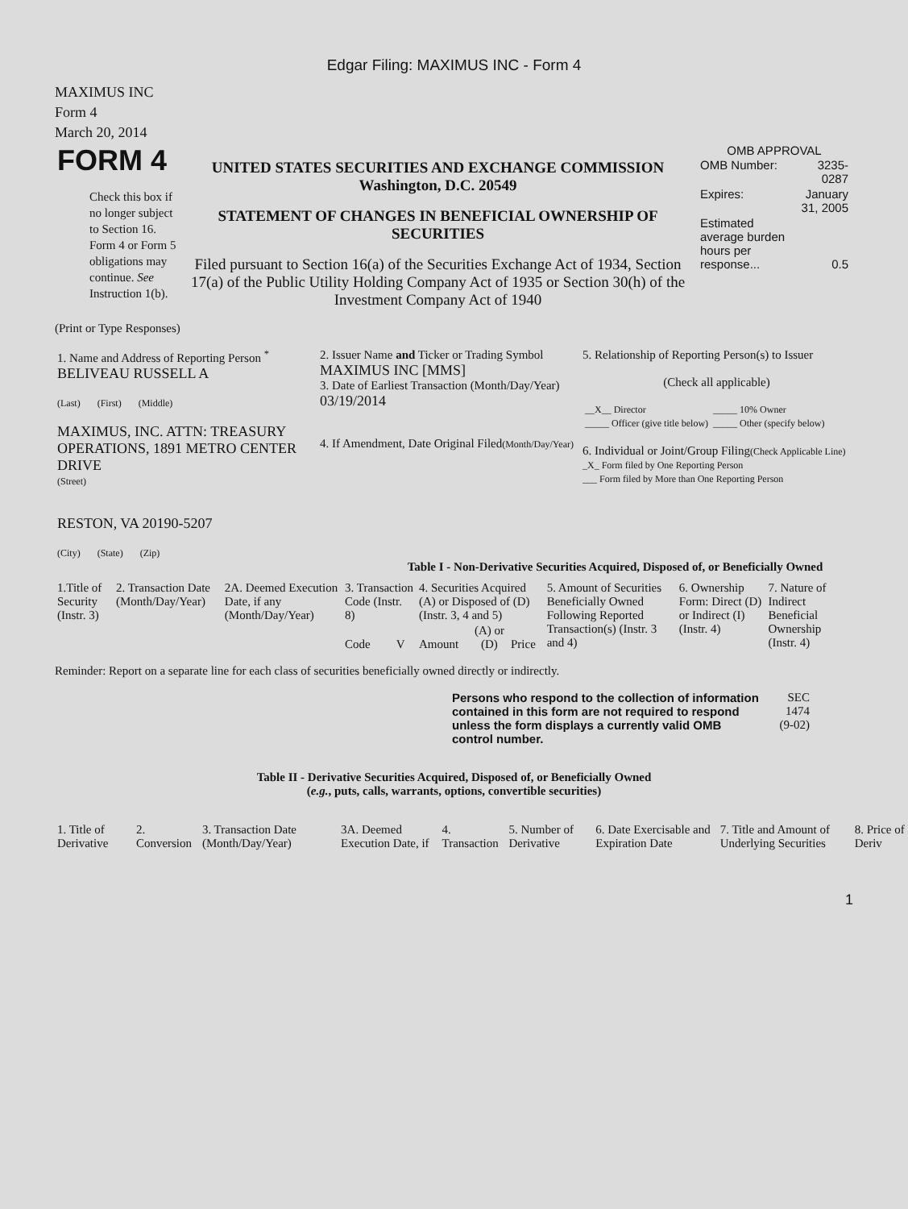Edgar Filing: MAXIMUS INC - Form 4
MAXIMUS INC
Form 4
March 20, 2014
| FORM 4 Check this box if no longer subject to Section 16. Form 4 or Form 5 obligations may continue. See Instruction 1(b). | UNITED STATES SECURITIES AND EXCHANGE COMMISSION Washington, D.C. 20549 STATEMENT OF CHANGES IN BENEFICIAL OWNERSHIP OF SECURITIES Filed pursuant to Section 16(a) of the Securities Exchange Act of 1934, Section 17(a) of the Public Utility Holding Company Act of 1935 or Section 30(h) of the Investment Company Act of 1940 | OMB APPROVAL / OMB Number: / 3235-0287 / / Expires: / January 31, 2005 / / Estimated average burden hours per response... / 0.5 / |
(Print or Type Responses)
| 1. Name and Address of Reporting Person <sup>*</sup> BELIVEAU RUSSELL A (Last) (First) (Middle) MAXIMUS, INC. ATTN: TREASURY OPERATIONS, 1891 METRO CENTER DRIVE (Street) RESTON, VA 20190-5207 (City) (State) (Zip) | 2. Issuer Name and Ticker or Trading Symbol MAXIMUS INC [MMS] 3. Date of Earliest Transaction (Month/Day/Year) 03/19/2014 4. If Amendment, Date Original Filed (Month/Day/Year) | 5. Relationship of Reporting Person(s) to Issuer (Check all applicable) / __X__ Director / _____ 10% Owner / / _____ Officer (give title below) / _____ Other (specify below) / 6. Individual or Joint/Group Filing (Check Applicable Line) _X_ Form filed by One Reporting Person ___ Form filed by More than One Reporting Person |
Table I - Non-Derivative Securities Acquired, Disposed of, or Beneficially Owned
| 1.Title of Security (Instr. 3) | 2. Transaction Date (Month/Day/Year) | 2A. Deemed Execution Date, if any (Month/Day/Year) | 3. Transaction Code (Instr. 8) | | 4. Securities Acquired (A) or Disposed of (D) (Instr. 3, 4 and 5) | | | 5. Amount of Securities Beneficially Owned Following Reported Transaction(s) (Instr. 3 and 4) | 6. Ownership Form: Direct (D) or Indirect (I) (Instr. 4) | 7. Nature of Indirect Beneficial Ownership (Instr. 4) |
| --- | --- | --- | --- | --- | --- | --- | --- | --- | --- | --- |
| | | | Code | V | Amount | (A) or (D) | Price | | | |
Reminder: Report on a separate line for each class of securities beneficially owned directly or indirectly.
| Persons who respond to the collection of information contained in this form are not required to respond unless the form displays a currently valid OMB control number. | SEC 1474 (9-02) |
Table II - Derivative Securities Acquired, Disposed of, or Beneficially Owned
(e.g., puts, calls, warrants, options, convertible securities)
| 1. Title of Derivative | 2. Conversion | 3. Transaction Date (Month/Day/Year) | 3A. Deemed Execution Date, if | 4. Transaction | 5. Number of Derivative | 6. Date Exercisable and Expiration Date | 7. Title and Amount of Underlying Securities | 8. Price of Deriv |
| --- | --- | --- | --- | --- | --- | --- | --- | --- |
1